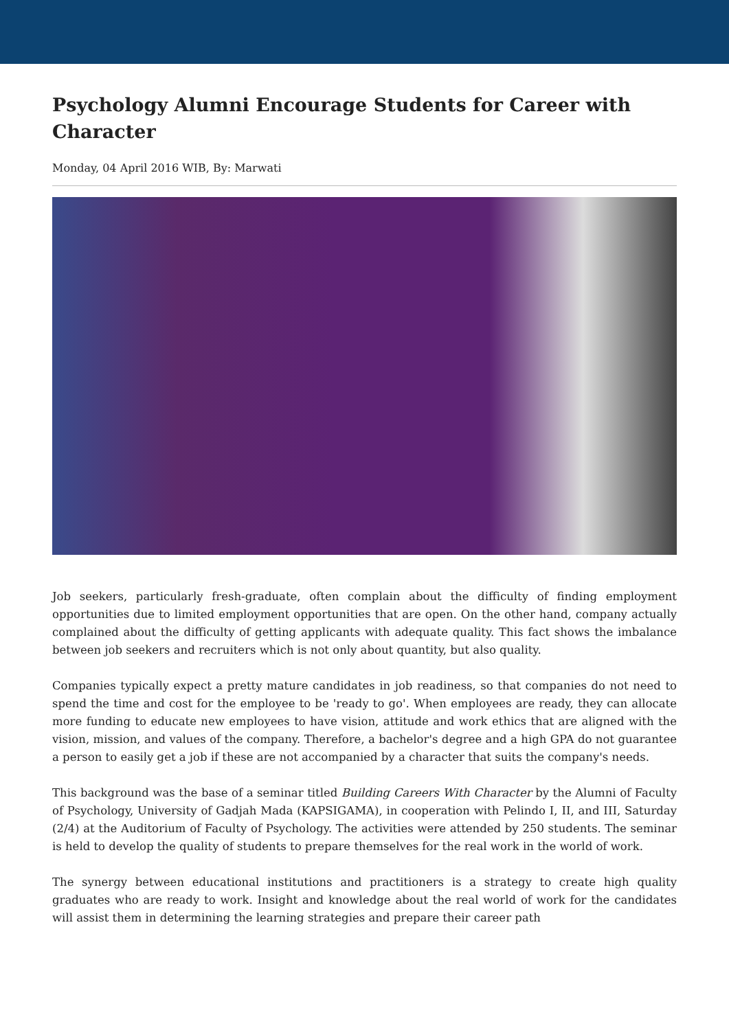Psychology Alumni Encourage Students for Career with Character
Monday, 04 April 2016 WIB, By: Marwati
Job seekers, particularly fresh-graduate, often complain about the difficulty of finding employment opportunities due to limited employment opportunities that are open. On the other hand, company actually complained about the difficulty of getting applicants with adequate quality. This fact shows the imbalance between job seekers and recruiters which is not only about quantity, but also quality.
Companies typically expect a pretty mature candidates in job readiness, so that companies do not need to spend the time and cost for the employee to be 'ready to go'. When employees are ready, they can allocate more funding to educate new employees to have vision, attitude and work ethics that are aligned with the vision, mission, and values of the company. Therefore, a bachelor's degree and a high GPA do not guarantee a person to easily get a job if these are not accompanied by a character that suits the company's needs.
This background was the base of a seminar titled Building Careers With Character by the Alumni of Faculty of Psychology, University of Gadjah Mada (KAPSIGAMA), in cooperation with Pelindo I, II, and III, Saturday (2/4) at the Auditorium of Faculty of Psychology. The activities were attended by 250 students. The seminar is held to develop the quality of students to prepare themselves for the real work in the world of work.
The synergy between educational institutions and practitioners is a strategy to create high quality graduates who are ready to work. Insight and knowledge about the real world of work for the candidates will assist them in determining the learning strategies and prepare their career path